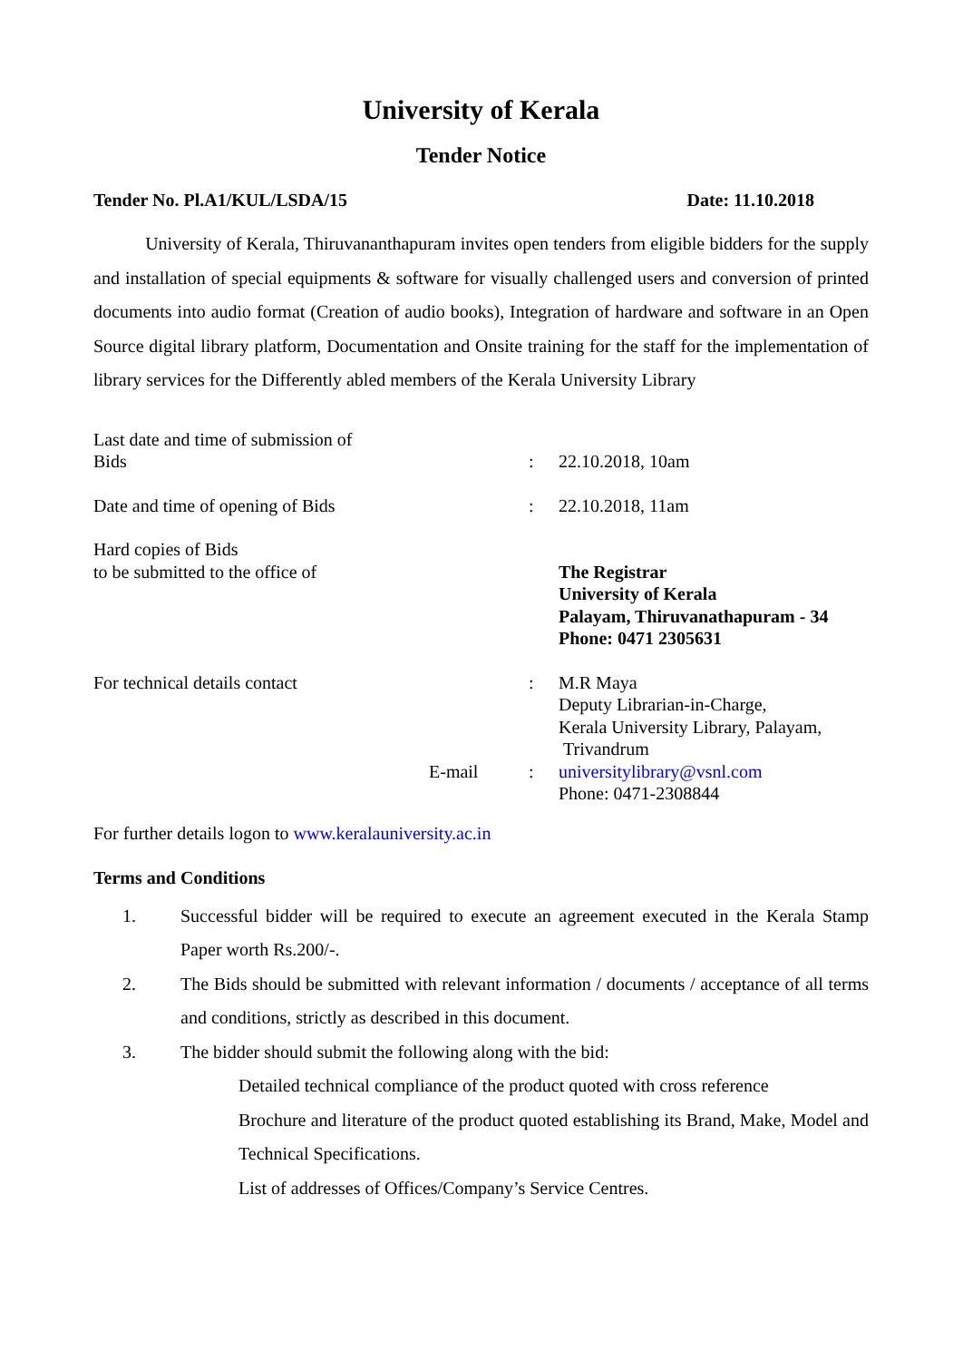University of Kerala
Tender Notice
Tender No. Pl.A1/KUL/LSDA/15 Date: 11.10.2018
University of Kerala, Thiruvananthapuram invites open tenders from eligible bidders for the supply and installation of special equipments & software for visually challenged users and conversion of printed documents into audio format (Creation of audio books), Integration of hardware and software in an Open Source digital library platform, Documentation and Onsite training for the staff for the implementation of library services for the Differently abled members of the Kerala University Library
| Last date and time of submission of Bids | | : | 22.10.2018, 10am |
| Date and time of opening of Bids | | : | 22.10.2018, 11am |
| Hard copies of Bids to be submitted to the office of | | | The Registrar University of Kerala Palayam, Thiruvanathapuram - 34 Phone: 0471 2305631 |
| For technical details contact | E-mail | : : | M.R Maya Deputy Librarian-in-Charge, Kerala University Library, Palayam, Trivandrum universitylibrary@vsnl.com Phone: 0471-2308844 |
For further details logon to www.keralauniversity.ac.in
Terms and Conditions
1.
Successful bidder will be required to execute an agreement executed in the Kerala Stamp Paper worth Rs.200/-.
2.
The Bids should be submitted with relevant information / documents / acceptance of all terms and conditions, strictly as described in this document.
3.
The bidder should submit the following along with the bid:
Detailed technical compliance of the product quoted with cross reference
Brochure and literature of the product quoted establishing its Brand, Make, Model and Technical Specifications.
List of addresses of Offices/Company’s Service Centres.